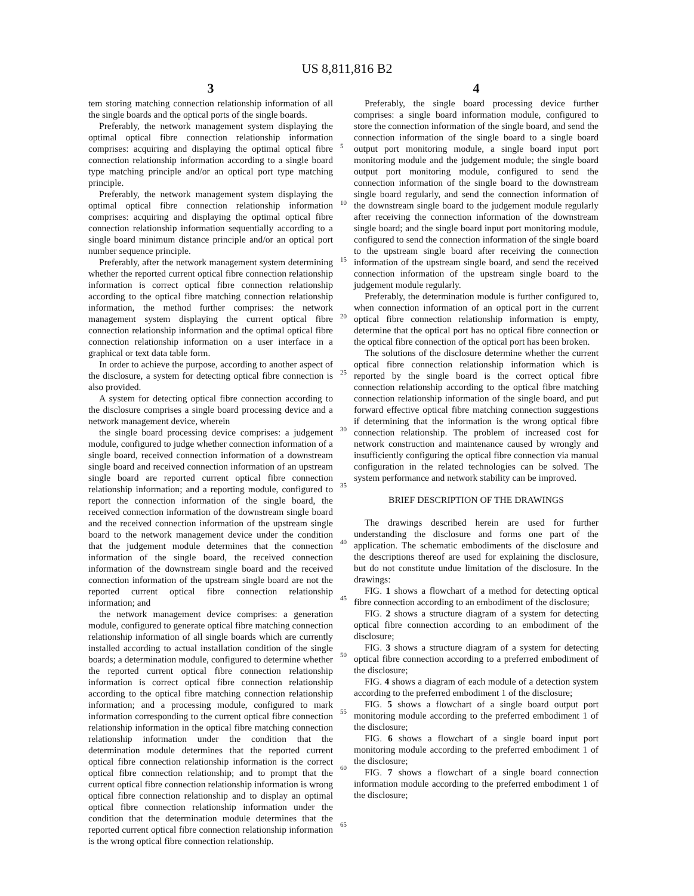US 8,811,816 B2
3
tem storing matching connection relationship information of all the single boards and the optical ports of the single boards.
Preferably, the network management system displaying the optimal optical fibre connection relationship information comprises: acquiring and displaying the optimal optical fibre connection relationship information according to a single board type matching principle and/or an optical port type matching principle.
Preferably, the network management system displaying the optimal optical fibre connection relationship information comprises: acquiring and displaying the optimal optical fibre connection relationship information sequentially according to a single board minimum distance principle and/or an optical port number sequence principle.
Preferably, after the network management system determining whether the reported current optical fibre connection relationship information is correct optical fibre connection relationship according to the optical fibre matching connection relationship information, the method further comprises: the network management system displaying the current optical fibre connection relationship information and the optimal optical fibre connection relationship information on a user interface in a graphical or text data table form.
In order to achieve the purpose, according to another aspect of the disclosure, a system for detecting optical fibre connection is also provided.
A system for detecting optical fibre connection according to the disclosure comprises a single board processing device and a network management device, wherein
the single board processing device comprises: a judgement module, configured to judge whether connection information of a single board, received connection information of a downstream single board and received connection information of an upstream single board are reported current optical fibre connection relationship information; and a reporting module, configured to report the connection information of the single board, the received connection information of the downstream single board and the received connection information of the upstream single board to the network management device under the condition that the judgement module determines that the connection information of the single board, the received connection information of the downstream single board and the received connection information of the upstream single board are not the reported current optical fibre connection relationship information; and
the network management device comprises: a generation module, configured to generate optical fibre matching connection relationship information of all single boards which are currently installed according to actual installation condition of the single boards; a determination module, configured to determine whether the reported current optical fibre connection relationship information is correct optical fibre connection relationship according to the optical fibre matching connection relationship information; and a processing module, configured to mark information corresponding to the current optical fibre connection relationship information in the optical fibre matching connection relationship information under the condition that the determination module determines that the reported current optical fibre connection relationship information is the correct optical fibre connection relationship; and to prompt that the current optical fibre connection relationship information is wrong optical fibre connection relationship and to display an optimal optical fibre connection relationship information under the condition that the determination module determines that the reported current optical fibre connection relationship information is the wrong optical fibre connection relationship.
4
Preferably, the single board processing device further comprises: a single board information module, configured to store the connection information of the single board, and send the connection information of the single board to a single board output port monitoring module, a single board input port monitoring module and the judgement module; the single board output port monitoring module, configured to send the connection information of the single board to the downstream single board regularly, and send the connection information of the downstream single board to the judgement module regularly after receiving the connection information of the downstream single board; and the single board input port monitoring module, configured to send the connection information of the single board to the upstream single board after receiving the connection information of the upstream single board, and send the received connection information of the upstream single board to the judgement module regularly.
Preferably, the determination module is further configured to, when connection information of an optical port in the current optical fibre connection relationship information is empty, determine that the optical port has no optical fibre connection or the optical fibre connection of the optical port has been broken.
The solutions of the disclosure determine whether the current optical fibre connection relationship information which is reported by the single board is the correct optical fibre connection relationship according to the optical fibre matching connection relationship information of the single board, and put forward effective optical fibre matching connection suggestions if determining that the information is the wrong optical fibre connection relationship. The problem of increased cost for network construction and maintenance caused by wrongly and insufficiently configuring the optical fibre connection via manual configuration in the related technologies can be solved. The system performance and network stability can be improved.
BRIEF DESCRIPTION OF THE DRAWINGS
The drawings described herein are used for further understanding the disclosure and forms one part of the application. The schematic embodiments of the disclosure and the descriptions thereof are used for explaining the disclosure, but do not constitute undue limitation of the disclosure. In the drawings:
FIG. 1 shows a flowchart of a method for detecting optical fibre connection according to an embodiment of the disclosure;
FIG. 2 shows a structure diagram of a system for detecting optical fibre connection according to an embodiment of the disclosure;
FIG. 3 shows a structure diagram of a system for detecting optical fibre connection according to a preferred embodiment of the disclosure;
FIG. 4 shows a diagram of each module of a detection system according to the preferred embodiment 1 of the disclosure;
FIG. 5 shows a flowchart of a single board output port monitoring module according to the preferred embodiment 1 of the disclosure;
FIG. 6 shows a flowchart of a single board input port monitoring module according to the preferred embodiment 1 of the disclosure;
FIG. 7 shows a flowchart of a single board connection information module according to the preferred embodiment 1 of the disclosure;
5
10
15
20
25
30
35
40
45
50
55
60
65